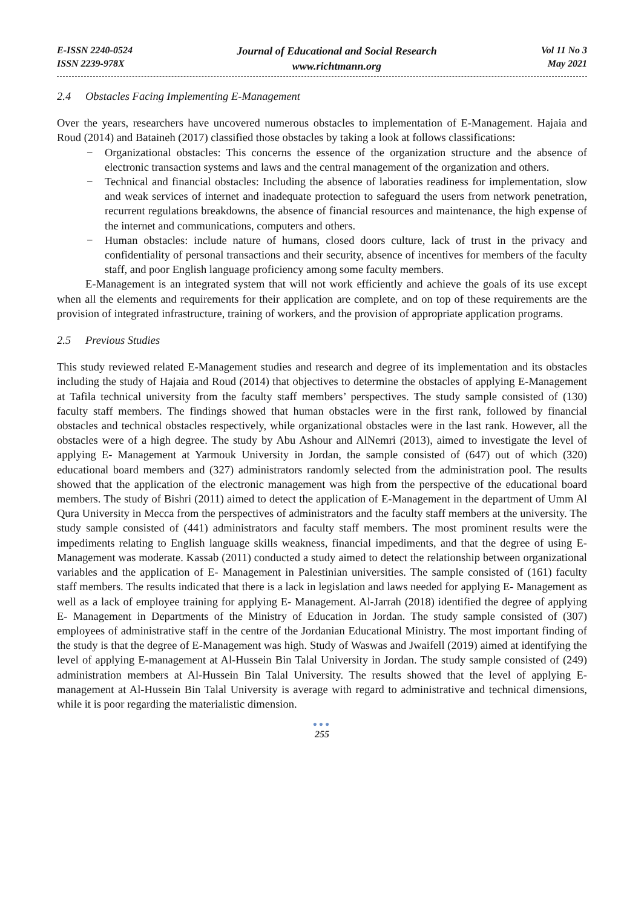E-ISSN 2240-0524
ISSN 2239-978X
Journal of Educational and Social Research
www.richtmann.org
Vol 11 No 3
May 2021
2.4 Obstacles Facing Implementing E-Management
Over the years, researchers have uncovered numerous obstacles to implementation of E-Management. Hajaia and Roud (2014) and Bataineh (2017) classified those obstacles by taking a look at follows classifications:
− Organizational obstacles: This concerns the essence of the organization structure and the absence of electronic transaction systems and laws and the central management of the organization and others.
− Technical and financial obstacles: Including the absence of laboraties readiness for implementation, slow and weak services of internet and inadequate protection to safeguard the users from network penetration, recurrent regulations breakdowns, the absence of financial resources and maintenance, the high expense of the internet and communications, computers and others.
− Human obstacles: include nature of humans, closed doors culture, lack of trust in the privacy and confidentiality of personal transactions and their security, absence of incentives for members of the faculty staff, and poor English language proficiency among some faculty members.
E-Management is an integrated system that will not work efficiently and achieve the goals of its use except when all the elements and requirements for their application are complete, and on top of these requirements are the provision of integrated infrastructure, training of workers, and the provision of appropriate application programs.
2.5 Previous Studies
This study reviewed related E-Management studies and research and degree of its implementation and its obstacles including the study of Hajaia and Roud (2014) that objectives to determine the obstacles of applying E-Management at Tafila technical university from the faculty staff members’ perspectives. The study sample consisted of (130) faculty staff members. The findings showed that human obstacles were in the first rank, followed by financial obstacles and technical obstacles respectively, while organizational obstacles were in the last rank. However, all the obstacles were of a high degree. The study by Abu Ashour and AlNemri (2013), aimed to investigate the level of applying E- Management at Yarmouk University in Jordan, the sample consisted of (647) out of which (320) educational board members and (327) administrators randomly selected from the administration pool. The results showed that the application of the electronic management was high from the perspective of the educational board members. The study of Bishri (2011) aimed to detect the application of E-Management in the department of Umm Al Qura University in Mecca from the perspectives of administrators and the faculty staff members at the university. The study sample consisted of (441) administrators and faculty staff members. The most prominent results were the impediments relating to English language skills weakness, financial impediments, and that the degree of using E-Management was moderate. Kassab (2011) conducted a study aimed to detect the relationship between organizational variables and the application of E- Management in Palestinian universities. The sample consisted of (161) faculty staff members. The results indicated that there is a lack in legislation and laws needed for applying E- Management as well as a lack of employee training for applying E- Management. Al-Jarrah (2018) identified the degree of applying E- Management in Departments of the Ministry of Education in Jordan. The study sample consisted of (307) employees of administrative staff in the centre of the Jordanian Educational Ministry. The most important finding of the study is that the degree of E-Management was high. Study of Waswas and Jwaifell (2019) aimed at identifying the level of applying E-management at Al-Hussein Bin Talal University in Jordan. The study sample consisted of (249) administration members at Al-Hussein Bin Talal University. The results showed that the level of applying E-management at Al-Hussein Bin Talal University is average with regard to administrative and technical dimensions, while it is poor regarding the materialistic dimension.
●●●
255